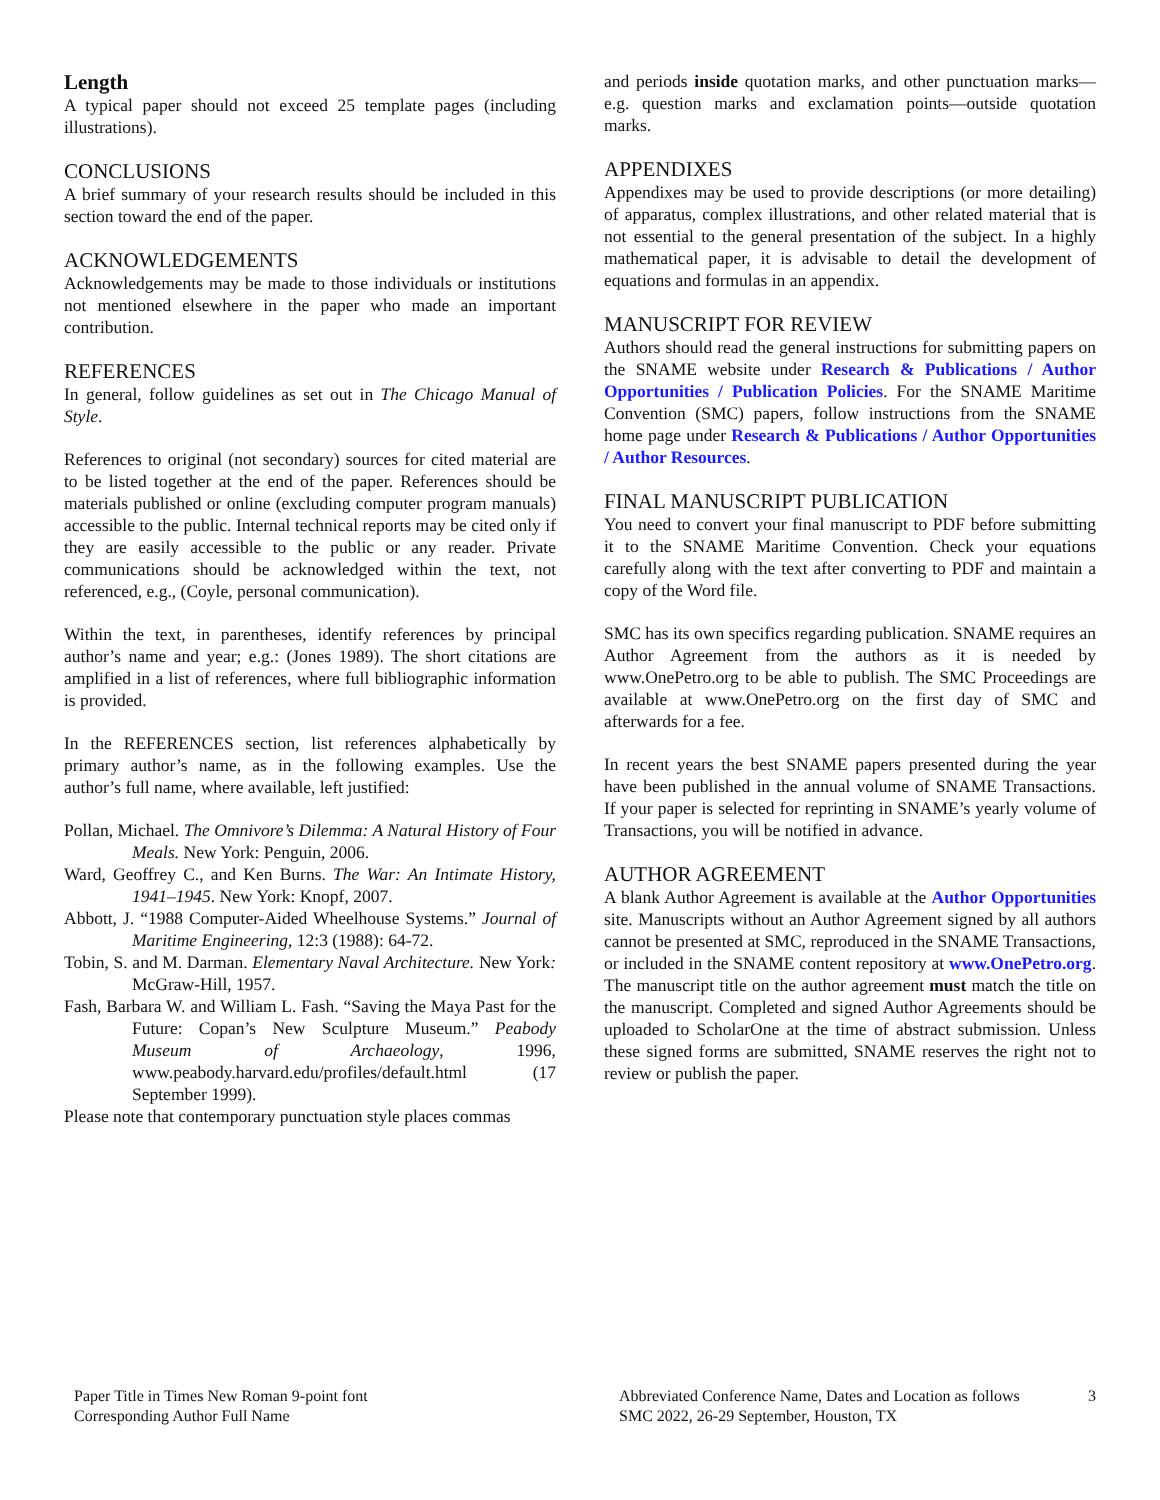Length
A typical paper should not exceed 25 template pages (including illustrations).
CONCLUSIONS
A brief summary of your research results should be included in this section toward the end of the paper.
ACKNOWLEDGEMENTS
Acknowledgements may be made to those individuals or institutions not mentioned elsewhere in the paper who made an important contribution.
REFERENCES
In general, follow guidelines as set out in The Chicago Manual of Style.
References to original (not secondary) sources for cited material are to be listed together at the end of the paper. References should be materials published or online (excluding computer program manuals) accessible to the public. Internal technical reports may be cited only if they are easily accessible to the public or any reader. Private communications should be acknowledged within the text, not referenced, e.g., (Coyle, personal communication).
Within the text, in parentheses, identify references by principal author’s name and year; e.g.: (Jones 1989). The short citations are amplified in a list of references, where full bibliographic information is provided.
In the REFERENCES section, list references alphabetically by primary author’s name, as in the following examples. Use the author’s full name, where available, left justified:
Pollan, Michael. The Omnivore’s Dilemma: A Natural History of Four Meals. New York: Penguin, 2006.
Ward, Geoffrey C., and Ken Burns. The War: An Intimate History, 1941–1945. New York: Knopf, 2007.
Abbott, J. “1988 Computer-Aided Wheelhouse Systems.” Journal of Maritime Engineering, 12:3 (1988): 64-72.
Tobin, S. and M. Darman. Elementary Naval Architecture. New York: McGraw-Hill, 1957.
Fash, Barbara W. and William L. Fash. “Saving the Maya Past for the Future: Copan’s New Sculpture Museum.” Peabody Museum of Archaeology, 1996, www.peabody.harvard.edu/profiles/default.html (17 September 1999).
Please note that contemporary punctuation style places commas
and periods inside quotation marks, and other punctuation marks—e.g. question marks and exclamation points—outside quotation marks.
APPENDIXES
Appendixes may be used to provide descriptions (or more detailing) of apparatus, complex illustrations, and other related material that is not essential to the general presentation of the subject. In a highly mathematical paper, it is advisable to detail the development of equations and formulas in an appendix.
MANUSCRIPT FOR REVIEW
Authors should read the general instructions for submitting papers on the SNAME website under Research & Publications / Author Opportunities / Publication Policies. For the SNAME Maritime Convention (SMC) papers, follow instructions from the SNAME home page under Research & Publications / Author Opportunities / Author Resources.
FINAL MANUSCRIPT PUBLICATION
You need to convert your final manuscript to PDF before submitting it to the SNAME Maritime Convention. Check your equations carefully along with the text after converting to PDF and maintain a copy of the Word file.
SMC has its own specifics regarding publication. SNAME requires an Author Agreement from the authors as it is needed by www.OnePetro.org to be able to publish. The SMC Proceedings are available at www.OnePetro.org on the first day of SMC and afterwards for a fee.
In recent years the best SNAME papers presented during the year have been published in the annual volume of SNAME Transactions. If your paper is selected for reprinting in SNAME’s yearly volume of Transactions, you will be notified in advance.
AUTHOR AGREEMENT
A blank Author Agreement is available at the Author Opportunities site. Manuscripts without an Author Agreement signed by all authors cannot be presented at SMC, reproduced in the SNAME Transactions, or included in the SNAME content repository at www.OnePetro.org. The manuscript title on the author agreement must match the title on the manuscript. Completed and signed Author Agreements should be uploaded to ScholarOne at the time of abstract submission. Unless these signed forms are submitted, SNAME reserves the right not to review or publish the paper.
Paper Title in Times New Roman 9-point font
Corresponding Author Full Name
Abbreviated Conference Name, Dates and Location as follows
SMC 2022, 26-29 September, Houston, TX
3